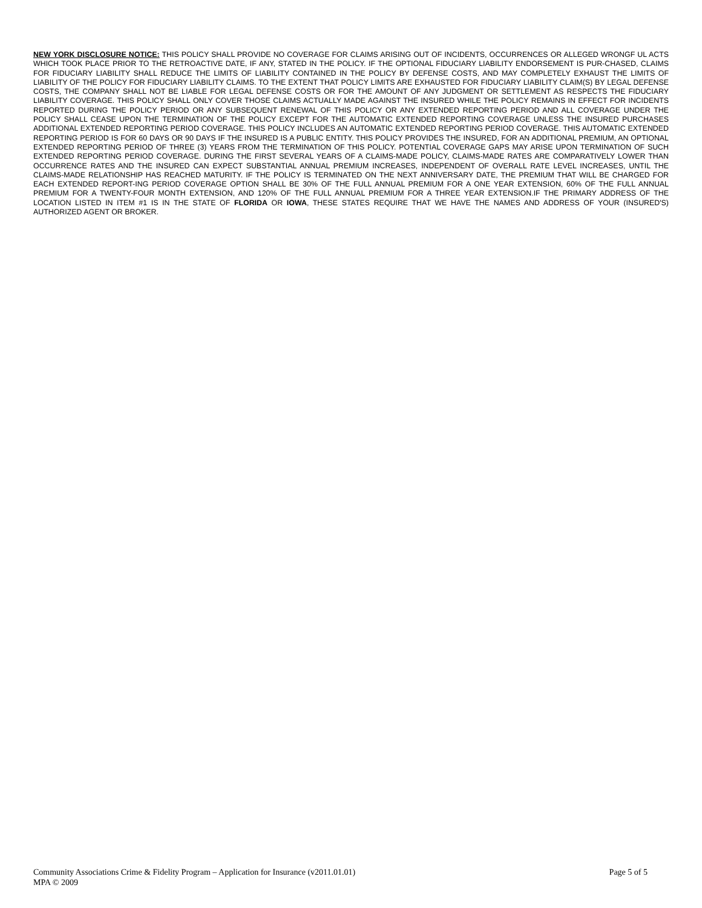NEW YORK DISCLOSURE NOTICE: THIS POLICY SHALL PROVIDE NO COVERAGE FOR CLAIMS ARISING OUT OF INCIDENTS, OCCURRENCES OR ALLEGED WRONGF UL ACTS WHICH TOOK PLACE PRIOR TO THE RETROACTIVE DATE, IF ANY, STATED IN THE POLICY. IF THE OPTIONAL FIDUCIARY LIABILITY ENDORSEMENT IS PUR-CHASED, CLAIMS FOR FIDUCIARY LIABILITY SHALL REDUCE THE LIMITS OF LIABILITY CONTAINED IN THE POLICY BY DEFENSE COSTS, AND MAY COMPLETELY EXHAUST THE LIMITS OF LIABILITY OF THE POLICY FOR FIDUCIARY LIABILITY CLAIMS. TO THE EXTENT THAT POLICY LIMITS ARE EXHAUSTED FOR FIDUCIARY LIABILITY CLAIM(S) BY LEGAL DEFENSE COSTS, THE COMPANY SHALL NOT BE LIABLE FOR LEGAL DEFENSE COSTS OR FOR THE AMOUNT OF ANY JUDGMENT OR SETTLEMENT AS RESPECTS THE FIDUCIARY LIABILITY COVERAGE. THIS POLICY SHALL ONLY COVER THOSE CLAIMS ACTUALLY MADE AGAINST THE INSURED WHILE THE POLICY REMAINS IN EFFECT FOR INCIDENTS REPORTED DURING THE POLICY PERIOD OR ANY SUBSEQUENT RENEWAL OF THIS POLICY OR ANY EXTENDED REPORTING PERIOD AND ALL COVERAGE UNDER THE POLICY SHALL CEASE UPON THE TERMINATION OF THE POLICY EXCEPT FOR THE AUTOMATIC EXTENDED REPORTING COVERAGE UNLESS THE INSURED PURCHASES ADDITIONAL EXTENDED REPORTING PERIOD COVERAGE. THIS POLICY INCLUDES AN AUTOMATIC EXTENDED REPORTING PERIOD COVERAGE. THIS AUTOMATIC EXTENDED REPORTING PERIOD IS FOR 60 DAYS OR 90 DAYS IF THE INSURED IS A PUBLIC ENTITY. THIS POLICY PROVIDES THE INSURED, FOR AN ADDITIONAL PREMIUM, AN OPTIONAL EXTENDED REPORTING PERIOD OF THREE (3) YEARS FROM THE TERMINATION OF THIS POLICY. POTENTIAL COVERAGE GAPS MAY ARISE UPON TERMINATION OF SUCH EXTENDED REPORTING PERIOD COVERAGE. DURING THE FIRST SEVERAL YEARS OF A CLAIMS-MADE POLICY, CLAIMS-MADE RATES ARE COMPARATIVELY LOWER THAN OCCURRENCE RATES AND THE INSURED CAN EXPECT SUBSTANTIAL ANNUAL PREMIUM INCREASES, INDEPENDENT OF OVERALL RATE LEVEL INCREASES, UNTIL THE CLAIMS-MADE RELATIONSHIP HAS REACHED MATURITY. IF THE POLICY IS TERMINATED ON THE NEXT ANNIVERSARY DATE, THE PREMIUM THAT WILL BE CHARGED FOR EACH EXTENDED REPORT-ING PERIOD COVERAGE OPTION SHALL BE 30% OF THE FULL ANNUAL PREMIUM FOR A ONE YEAR EXTENSION, 60% OF THE FULL ANNUAL PREMIUM FOR A TWENTY-FOUR MONTH EXTENSION, AND 120% OF THE FULL ANNUAL PREMIUM FOR A THREE YEAR EXTENSION.IF THE PRIMARY ADDRESS OF THE LOCATION LISTED IN ITEM #1 IS IN THE STATE OF FLORIDA OR IOWA, THESE STATES REQUIRE THAT WE HAVE THE NAMES AND ADDRESS OF YOUR (INSURED'S) AUTHORIZED AGENT OR BROKER.
Page 5 of 5 Community Associations Crime & Fidelity Program – Application for Insurance (v2011.01.01)
MPA © 2009